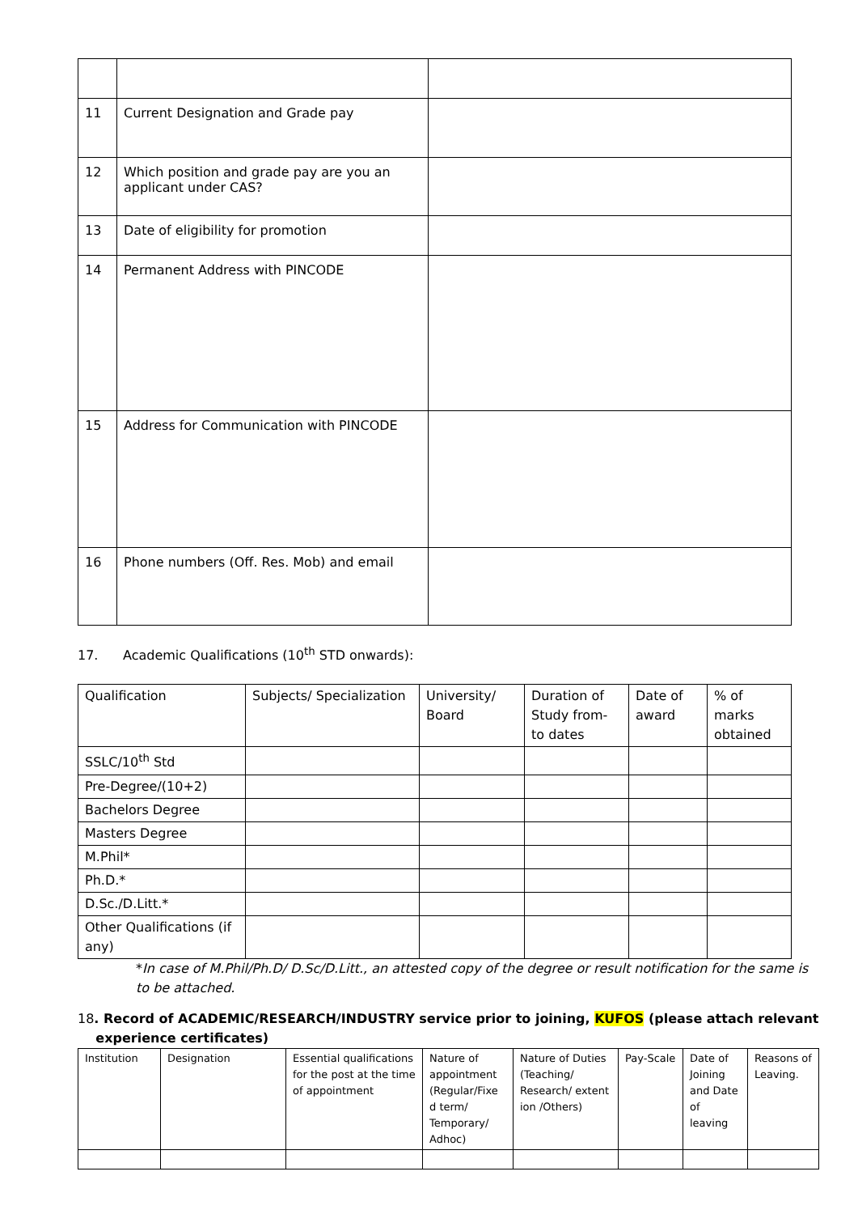| 11 | Current Designation and Grade pay | |
| 12 | Which position and grade pay are you an applicant under CAS? | |
| 13 | Date of eligibility for promotion | |
| 14 | Permanent Address with PINCODE | |
| 15 | Address for Communication with PINCODE | |
| 16 | Phone numbers (Off. Res. Mob) and email | |
17. Academic Qualifications (10<sup>th</sup> STD onwards):
| Qualification | Subjects/ Specialization | University/ Board | Duration of Study from- to dates | Date of award | % of marks obtained |
| --- | --- | --- | --- | --- | --- |
| SSLC/10<sup>th</sup> Std | | | | | |
| Pre-Degree/(10+2) | | | | | |
| Bachelors Degree | | | | | |
| Masters Degree | | | | | |
| M.Phil* | | | | | |
| Ph.D.* | | | | | |
| D.Sc./D.Litt.* | | | | | |
| Other Qualifications (if any) | | | | | |
*In case of M.Phil/Ph.D/ D.Sc/D.Litt., an attested copy of the degree or result notification for the same is to be attached.
18. Record of ACADEMIC/RESEARCH/INDUSTRY service prior to joining, KUFOS (please attach relevant
experience certificates)
| Institution | Designation | Essential qualifications for the post at the time of appointment | Nature of appointment (Regular/Fixe d term/ Temporary/ Adhoc) | Nature of Duties (Teaching/ Research/ extent ion /Others) | Pay-Scale | Date of Joining and Date of leaving | Reasons of Leaving. |
| --- | --- | --- | --- | --- | --- | --- | --- |